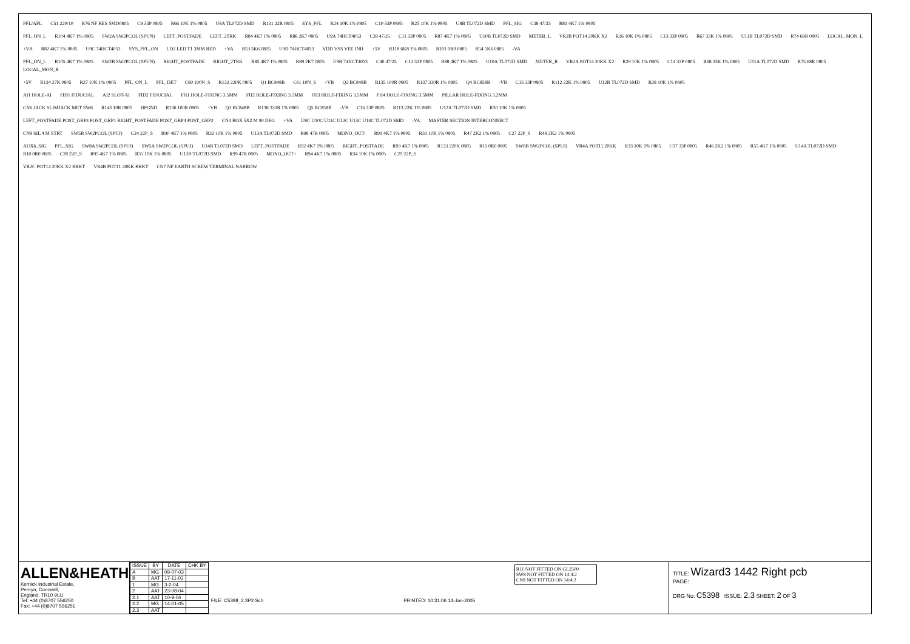PFL/AFL C51 220/10 R76 NF RES SMD0805 C9 33P 0805 R66 10K 1% 0805 U8A TL072D SMD R131 22R 0805 SYS_PFL R24 10K 1% 0805 C10 33P 0805 R25 10K 1% 0805 U8B TL072D SMD PFL_SIG C38 47/25 R83 4K7 1% 0805
PFL_ON_L R104 4K7 1% 0805 SW2A SW2PCOL (SPUN) LEFT_POSTFADE LEFT_2TRK R84 4K7 1% 0805 R86 2K7 0805 U9A 74HCT4053 C39 47/25 C11 33P 0805 R87 4K7 1% 0805 U10B TL072D SMD METER_L VR2B POT14 20KK X2 R26 10K 1% 0805 C13 33P 0805 R67 33K 1% 0805 U11B TL072D SMD R74 68R 0805 LOCAL_MON_L
+VB R82 4K7 1% 0805 U9C 74HCT4053 SYS_PFL_ON LD2 LED T1 3MM RED +VA R53 5K6 0805 U9D 74HCT4053 VDD VSS VEE INH +5V R118 6K8 1% 0805 R101 0R0 0805 R54 5K6 0805 -VA
PFL_ON_L R105 4K7 1% 0805 SW2B SW2PCOL (SPUN) RIGHT_POSTFADE RIGHT_2TRK R85 4K7 1% 0805 R89 2K7 0805 U9B 74HCT4053 C40 47/25 C12 33P 0805 R88 4K7 1% 0805 U10A TL072D SMD METER_R VR2A POT14 20KK X2 R29 10K 1% 0805 C14 33P 0805 R68 33K 1% 0805 U11A TL072D SMD R75 68R 0805 LOCAL_MON_R
+5V R134 27K 0805 R27 10K 1% 0805 PFL_ON_L PFL_DET C60 100N_S R132 220K 0805 Q1 BC848B C61 10N_S +VB Q2 BC848B R135 100R 0805 R137 330R 1% 0805 Q4 BC858B -VB C15 33P 0805 R112 22K 1% 0805 U12B TL072D SMD R28 10K 1% 0805
AI1 HOLE-AI FID1 FIDUCIAL AI2 SLOT-AI FID2 FIDUCIAL FH1 HOLE-FIXING 3.5MM FH2 HOLE-FIXING 3.5MM FH3 HOLE-FIXING 3.5MM FH4 HOLE-FIXING 3.5MM PILLAR HOLE-FIXING 3.2MM
CN6 JACK SLIMJACK MET SW6 R143 10R 0805 HPGND R136 100R 0805 +VB Q3 BC848B R138 330R 1% 0805 Q5 BC858B -VB C16 33P 0805 R113 22K 1% 0805 U12A TL072D SMD R30 10K 1% 0805
LEFT_POSTFADE POST_GRP3 POST_GRP1 RIGHT_POSTFADE POST_GRP4 POST_GRP2 CN4 BOX 5X2 M 90 DEG +VA U8C U10C U11C U12C U13C U14C TL072D SMD -VA MASTER SECTION INTERCONNECT
CN8 SIL 4 M STRT SW5B SW2PCOL (SPUJ) C24 22P_S R90 4K7 1% 0805 R32 10K 1% 0805 U13A TL072D SMD R98 47R 0805 MONO_OUT- R91 4K7 1% 0805 R31 10K 1% 0805 R47 2K2 1% 0805 C27 22P_S R48 2K2 1% 0805
AUX6_SIG PFL_SIG SW8A SW2PCOL (SPUJ) SW5A SW2PCOL (SPUJ) U14B TL072D SMD LEFT_POSTFADE R92 4K7 1% 0805 RIGHT_POSTFADE R93 4K7 1% 0805 R133 220K 0805 R11 0R0 0805 SW8B SW2PCOL (SPUJ) VR4A POT11 20KK R33 10K 1% 0805 C17 33P 0805 R46 2K2 1% 0805 R55 4K7 1% 0805 U14A TL072D SMD R10 0R0 0805 C28 22P_S R95 4K7 1% 0805 R35 10K 1% 0805 U13B TL072D SMD R99 47R 0805 MONO_OUT+ R94 4K7 1% 0805 R34 10K 1% 0805 C29 22P_S
VR2C POT14 20KK X2 BRKT VR4B POT11 20KK BRKT CN7 NF EARTH SCREW TERMINAL NARROW
ALLEN&HEATH
Kernick Industrial Estate,
Penryn, Cornwall,
England. TR10 9LU
Tel: +44 (0)8707 556250
Fax: +44 (0)8707 556251
| ISSUE | BY | DATE | CHK BY |
| --- | --- | --- | --- |
| A | MG | 09-07-03 | |
| B | AAT | 17-11-03 | |
| 1 | MG | 3-2-04 | |
| 2 | AAT | 23-08-04 | |
| 2.1 | AAT | 10-9-04 | |
| 2.2 | MG | 14-01-05 | |
| 2.3 | AAT | | |
R11 NOT FITTED ON GL2500
SW8 NOT FITTED ON 14:4:2
CN8 NOT FITTED ON 14:4:2
FILE: C5398_2.3P2.Sch PRINTED: 10:31:06 14-Jan-2005
TITLE: Wizard3 1442 Right pcb
PAGE:
DRG No: C5398 ISSUE: 2.3 SHEET: 2 OF 3